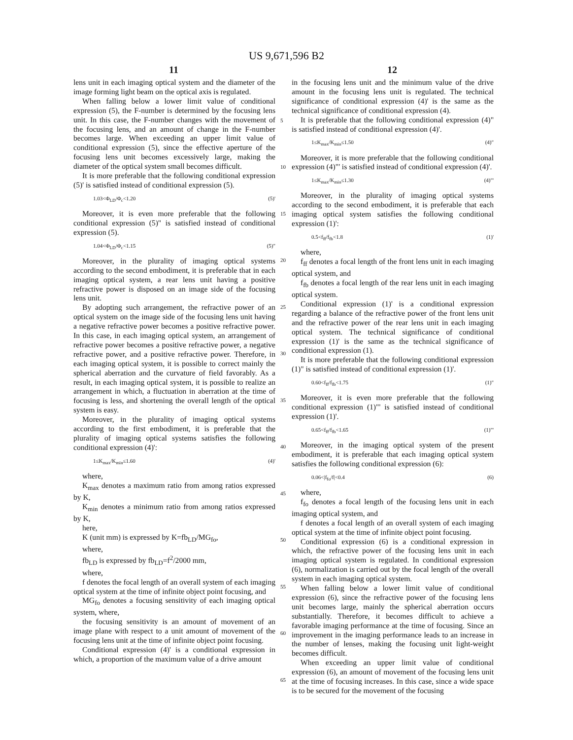US 9,671,596 B2
11 12
lens unit in each imaging optical system and the diameter of the image forming light beam on the optical axis is regulated.
When falling below a lower limit value of conditional expression (5), the F-number is determined by the focusing lens unit. In this case, the F-number changes with the movement of the focusing lens, and an amount of change in the F-number becomes large. When exceeding an upper limit value of conditional expression (5), since the effective aperture of the focusing lens unit becomes excessively large, making the diameter of the optical system small becomes difficult.
It is more preferable that the following conditional expression (5)' is satisfied instead of conditional expression (5).
1.03<Φ<sub>LD</sub>/Φ<sub>c</sub><1.20 (5)'
Moreover, it is even more preferable that the following conditional expression (5)" is satisfied instead of conditional expression (5).
1.04<Φ<sub>LD</sub>/Φ<sub>c</sub><1.15 (5)"
Moreover, in the plurality of imaging optical systems according to the second embodiment, it is preferable that in each imaging optical system, a rear lens unit having a positive refractive power is disposed on an image side of the focusing lens unit.
By adopting such arrangement, the refractive power of an optical system on the image side of the focusing lens unit having a negative refractive power becomes a positive refractive power. In this case, in each imaging optical system, an arrangement of refractive power becomes a positive refractive power, a negative refractive power, and a positive refractive power. Therefore, in each imaging optical system, it is possible to correct mainly the spherical aberration and the curvature of field favorably. As a result, in each imaging optical system, it is possible to realize an arrangement in which, a fluctuation in aberration at the time of focusing is less, and shortening the overall length of the optical system is easy.
Moreover, in the plurality of imaging optical systems according to the first embodiment, it is preferable that the plurality of imaging optical systems satisfies the following conditional expression (4)':
1≤K<sub>max</sub>/K<sub>min</sub>≤1.60 (4)'
where,
K<sub>max</sub> denotes a maximum ratio from among ratios expressed by K,
K<sub>min</sub> denotes a minimum ratio from among ratios expressed by K,
here,
K (unit mm) is expressed by K=fb<sub>LD</sub>/MG<sub>fo</sub>,
where,
fb<sub>LD</sub> is expressed by fb<sub>LD</sub>=f<sup>2</sup>/2000 mm,
where,
f denotes the focal length of an overall system of each imaging optical system at the time of infinite object point focusing, and
MG<sub>fo</sub> denotes a focusing sensitivity of each imaging optical system, where,
the focusing sensitivity is an amount of movement of an image plane with respect to a unit amount of movement of the focusing lens unit at the time of infinite object point focusing.
Conditional expression (4)' is a conditional expression in which, a proportion of the maximum value of a drive amount
in the focusing lens unit and the minimum value of the drive amount in the focusing lens unit is regulated. The technical significance of conditional expression (4)' is the same as the technical significance of conditional expression (4).
It is preferable that the following conditional expression (4)" is satisfied instead of conditional expression (4)'.
1≤K<sub>max</sub>/K<sub>min</sub>≤1.50 (4)"
Moreover, it is more preferable that the following conditional expression (4)"' is satisfied instead of conditional expression (4)'.
1≤K<sub>max</sub>/K<sub>min</sub>≤1.30 (4)"'
Moreover, in the plurality of imaging optical systems according to the second embodiment, it is preferable that each imaging optical system satisfies the following conditional expression (1)':
0.5<f<sub>ff</sub>/f<sub>fb</sub><1.8 (1)'
where,
f<sub>ff</sub> denotes a focal length of the front lens unit in each imaging optical system, and
f<sub>fb</sub> denotes a focal length of the rear lens unit in each imaging optical system.
Conditional expression (1)' is a conditional expression regarding a balance of the refractive power of the front lens unit and the refractive power of the rear lens unit in each imaging optical system. The technical significance of conditional expression (1)' is the same as the technical significance of conditional expression (1).
It is more preferable that the following conditional expression (1)" is satisfied instead of conditional expression (1)'.
0.60<f<sub>ff</sub>/f<sub>fb</sub><1.75 (1)"
Moreover, it is even more preferable that the following conditional expression (1)"' is satisfied instead of conditional expression (1)'.
0.65<f<sub>ff</sub>/f<sub>fb</sub><1.65 (1)"'
Moreover, in the imaging optical system of the present embodiment, it is preferable that each imaging optical system satisfies the following conditional expression (6):
0.06<|f<sub>fo</sub>/f|<0.4 (6)
where,
f<sub>fo</sub> denotes a focal length of the focusing lens unit in each imaging optical system, and
f denotes a focal length of an overall system of each imaging optical system at the time of infinite object point focusing.
Conditional expression (6) is a conditional expression in which, the refractive power of the focusing lens unit in each imaging optical system is regulated. In conditional expression (6), normalization is carried out by the focal length of the overall system in each imaging optical system.
When falling below a lower limit value of conditional expression (6), since the refractive power of the focusing lens unit becomes large, mainly the spherical aberration occurs substantially. Therefore, it becomes difficult to achieve a favorable imaging performance at the time of focusing. Since an improvement in the imaging performance leads to an increase in the number of lenses, making the focusing unit light-weight becomes difficult.
When exceeding an upper limit value of conditional expression (6), an amount of movement of the focusing lens unit at the time of focusing increases. In this case, since a wide space is to be secured for the movement of the focusing
5
10
15
20
25
30
35
40
45
50
55
60
65